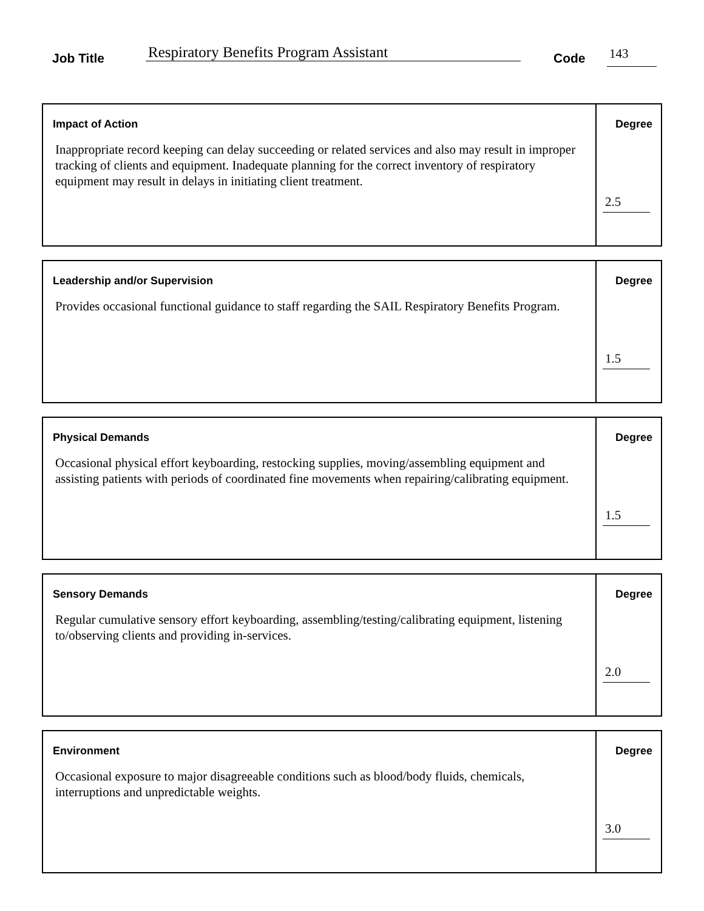Job Title Respiratory Benefits Program Assistant Code 143
| Impact of Action Inappropriate record keeping can delay succeeding or related services and also may result in improper tracking of clients and equipment. Inadequate planning for the correct inventory of respiratory equipment may result in delays in initiating client treatment. | Degree 2.5 |
| Leadership and/or Supervision Provides occasional functional guidance to staff regarding the SAIL Respiratory Benefits Program. | Degree 1.5 |
| Physical Demands Occasional physical effort keyboarding, restocking supplies, moving/assembling equipment and assisting patients with periods of coordinated fine movements when repairing/calibrating equipment. | Degree 1.5 |
| Sensory Demands Regular cumulative sensory effort keyboarding, assembling/testing/calibrating equipment, listening to/observing clients and providing in-services. | Degree 2.0 |
| Environment Occasional exposure to major disagreeable conditions such as blood/body fluids, chemicals, interruptions and unpredictable weights. | Degree 3.0 |